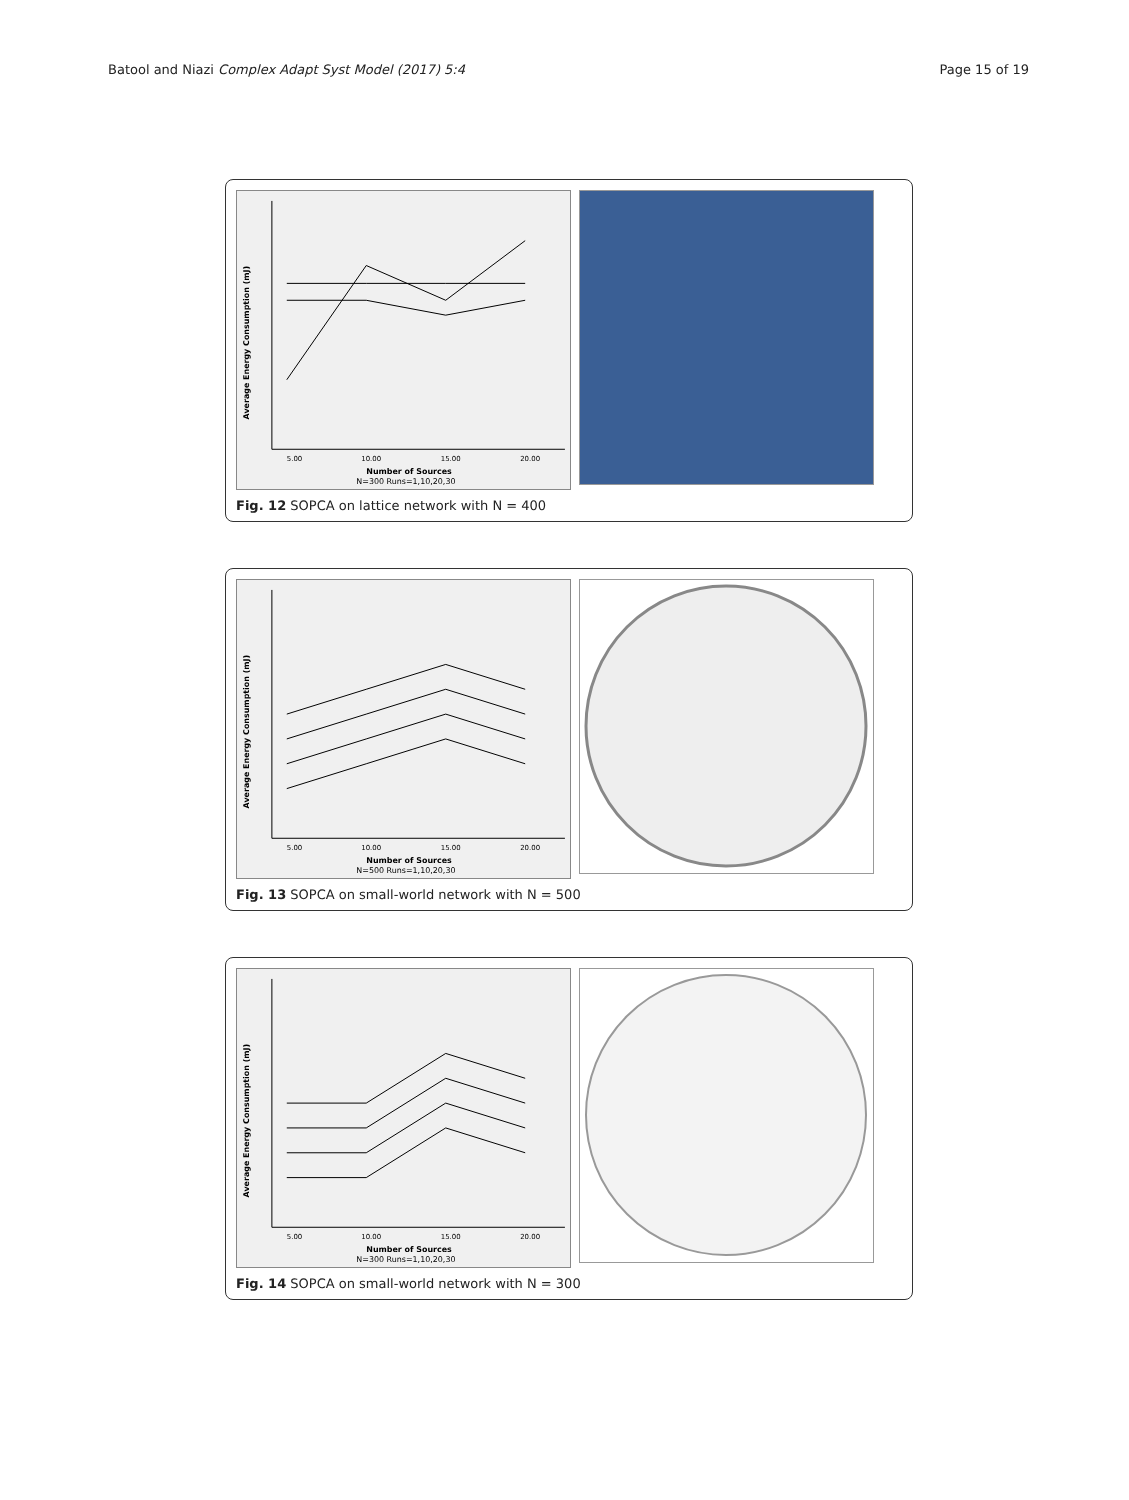Batool and Niazi Complex Adapt Syst Model (2017) 5:4 Page 15 of 19
Average Energy Consumption (mJ)
5.00
10.00
15.00
20.00
Number of Sources
N=300 Runs=1,10,20,30
Fig. 12 SOPCA on lattice network with N = 400
Average Energy Consumption (mJ)
5.00
10.00
15.00
20.00
Number of Sources
N=500 Runs=1,10,20,30
Fig. 13 SOPCA on small-world network with N = 500
Average Energy Consumption (mJ)
5.00
10.00
15.00
20.00
Number of Sources
N=300 Runs=1,10,20,30
Fig. 14 SOPCA on small-world network with N = 300